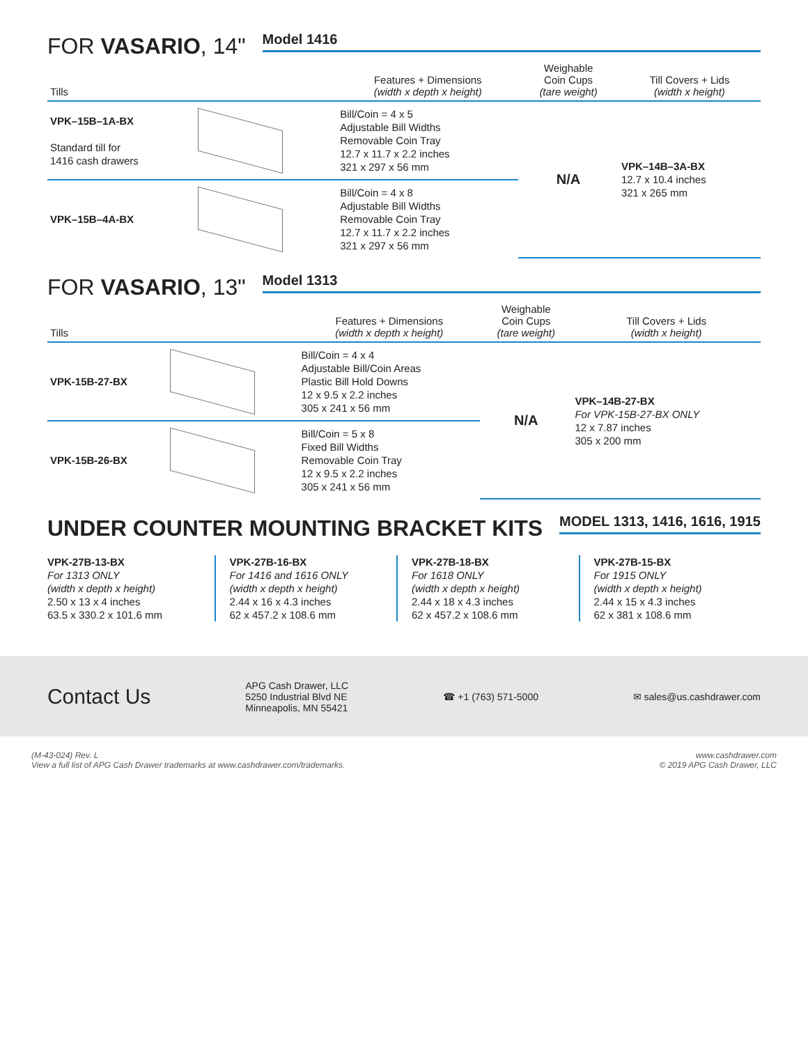FOR VASARIO, 14"
Model 1416
| Tills | | Features + Dimensions (width x depth x height) | Weighable Coin Cups (tare weight) | Till Covers + Lids (width x height) |
| --- | --- | --- | --- | --- |
| VPK–15B–1A-BX Standard till for 1416 cash drawers | | Bill/Coin = 4 x 5 Adjustable Bill Widths Removable Coin Tray 12.7 x 11.7 x 2.2 inches 321 x 297 x 56 mm | N/A | VPK–14B–3A-BX 12.7 x 10.4 inches 321 x 265 mm |
| VPK–15B–4A-BX | | Bill/Coin = 4 x 8 Adjustable Bill Widths Removable Coin Tray 12.7 x 11.7 x 2.2 inches 321 x 297 x 56 mm | | |
FOR VASARIO, 13"
Model 1313
| Tills | | Features + Dimensions (width x depth x height) | Weighable Coin Cups (tare weight) | Till Covers + Lids (width x height) |
| --- | --- | --- | --- | --- |
| VPK-15B-27-BX | | Bill/Coin = 4 x 4 Adjustable Bill/Coin Areas Plastic Bill Hold Downs 12 x 9.5 x 2.2 inches 305 x 241 x 56 mm | N/A | VPK–14B-27-BX For VPK-15B-27-BX ONLY 12 x 7.87 inches 305 x 200 mm |
| VPK-15B-26-BX | | Bill/Coin = 5 x 8 Fixed Bill Widths Removable Coin Tray 12 x 9.5 x 2.2 inches 305 x 241 x 56 mm | | |
UNDER COUNTER MOUNTING BRACKET KITS
MODEL 1313, 1416, 1616, 1915
VPK-27B-13-BX
For 1313 ONLY
(width x depth x height)
2.50 x 13 x 4 inches
63.5 x 330.2 x 101.6 mm
VPK-27B-16-BX
For 1416 and 1616 ONLY
(width x depth x height)
2.44 x 16 x 4.3 inches
62 x 457.2 x 108.6 mm
VPK-27B-18-BX
For 1618 ONLY
(width x depth x height)
2.44 x 18 x 4.3 inches
62 x 457.2 x 108.6 mm
VPK-27B-15-BX
For 1915 ONLY
(width x depth x height)
2.44 x 15 x 4.3 inches
62 x 381 x 108.6 mm
Contact Us
APG Cash Drawer, LLC
5250 Industrial Blvd NE
Minneapolis, MN 55421
☎ +1 (763) 571-5000 ✉ sales@us.cashdrawer.com
(M-43-024) Rev. L
View a full list of APG Cash Drawer trademarks at www.cashdrawer.com/trademarks.
www.cashdrawer.com
© 2019 APG Cash Drawer, LLC